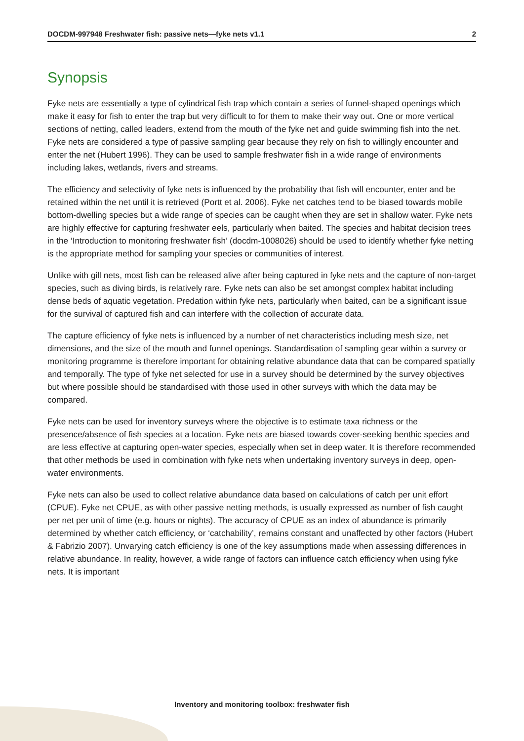DOCDM-997948 Freshwater fish: passive nets—fyke nets v1.1 2
Synopsis
Fyke nets are essentially a type of cylindrical fish trap which contain a series of funnel-shaped openings which make it easy for fish to enter the trap but very difficult to for them to make their way out. One or more vertical sections of netting, called leaders, extend from the mouth of the fyke net and guide swimming fish into the net. Fyke nets are considered a type of passive sampling gear because they rely on fish to willingly encounter and enter the net (Hubert 1996). They can be used to sample freshwater fish in a wide range of environments including lakes, wetlands, rivers and streams.
The efficiency and selectivity of fyke nets is influenced by the probability that fish will encounter, enter and be retained within the net until it is retrieved (Portt et al. 2006). Fyke net catches tend to be biased towards mobile bottom-dwelling species but a wide range of species can be caught when they are set in shallow water. Fyke nets are highly effective for capturing freshwater eels, particularly when baited. The species and habitat decision trees in the ‘Introduction to monitoring freshwater fish’ (docdm-1008026) should be used to identify whether fyke netting is the appropriate method for sampling your species or communities of interest.
Unlike with gill nets, most fish can be released alive after being captured in fyke nets and the capture of non-target species, such as diving birds, is relatively rare. Fyke nets can also be set amongst complex habitat including dense beds of aquatic vegetation. Predation within fyke nets, particularly when baited, can be a significant issue for the survival of captured fish and can interfere with the collection of accurate data.
The capture efficiency of fyke nets is influenced by a number of net characteristics including mesh size, net dimensions, and the size of the mouth and funnel openings. Standardisation of sampling gear within a survey or monitoring programme is therefore important for obtaining relative abundance data that can be compared spatially and temporally. The type of fyke net selected for use in a survey should be determined by the survey objectives but where possible should be standardised with those used in other surveys with which the data may be compared.
Fyke nets can be used for inventory surveys where the objective is to estimate taxa richness or the presence/absence of fish species at a location. Fyke nets are biased towards cover-seeking benthic species and are less effective at capturing open-water species, especially when set in deep water. It is therefore recommended that other methods be used in combination with fyke nets when undertaking inventory surveys in deep, open-water environments.
Fyke nets can also be used to collect relative abundance data based on calculations of catch per unit effort (CPUE). Fyke net CPUE, as with other passive netting methods, is usually expressed as number of fish caught per net per unit of time (e.g. hours or nights). The accuracy of CPUE as an index of abundance is primarily determined by whether catch efficiency, or ‘catchability’, remains constant and unaffected by other factors (Hubert & Fabrizio 2007). Unvarying catch efficiency is one of the key assumptions made when assessing differences in relative abundance. In reality, however, a wide range of factors can influence catch efficiency when using fyke nets. It is important
Inventory and monitoring toolbox: freshwater fish